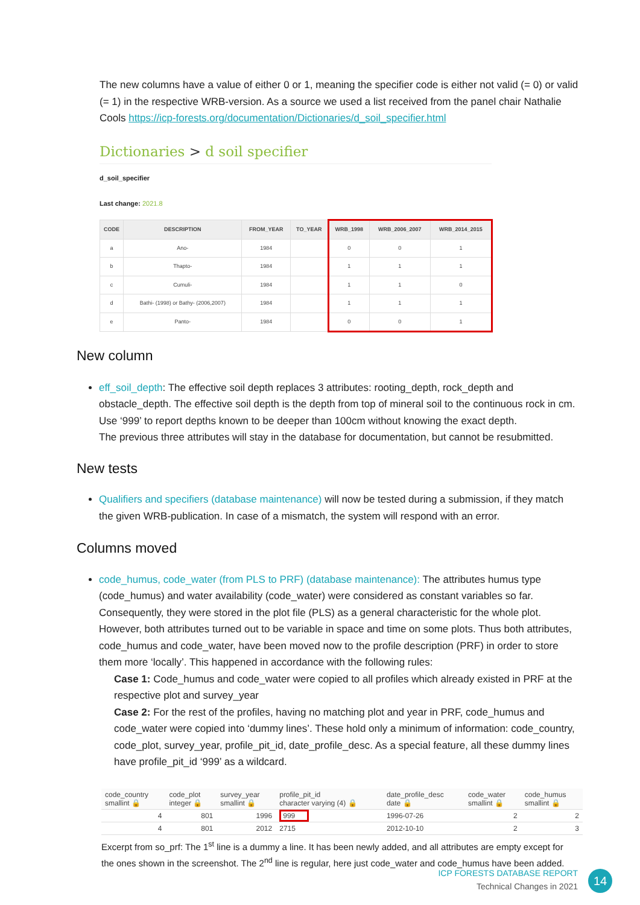The new columns have a value of either 0 or 1, meaning the specifier code is either not valid (= 0) or valid (= 1) in the respective WRB-version. As a source we used a list received from the panel chair Nathalie Cools https://icp-forests.org/documentation/Dictionaries/d_soil_specifier.html
Dictionaries > d soil specifier
d_soil_specifier
Last change: 2021.8
| CODE | DESCRIPTION | FROM_YEAR | TO_YEAR | WRB_1998 | WRB_2006_2007 | WRB_2014_2015 |
| --- | --- | --- | --- | --- | --- | --- |
| a | Ano- | 1984 | | 0 | 0 | 1 |
| b | Thapto- | 1984 | | 1 | 1 | 1 |
| c | Cumuli- | 1984 | | 1 | 1 | 0 |
| d | Bathi- (1998) or Bathy- (2006,2007) | 1984 | | 1 | 1 | 1 |
| e | Panto- | 1984 | | 0 | 0 | 1 |
New column
eff_soil_depth: The effective soil depth replaces 3 attributes: rooting_depth, rock_depth and obstacle_depth. The effective soil depth is the depth from top of mineral soil to the continuous rock in cm. Use ‘999’ to report depths known to be deeper than 100cm without knowing the exact depth.
The previous three attributes will stay in the database for documentation, but cannot be resubmitted.
New tests
Qualifiers and specifiers (database maintenance) will now be tested during a submission, if they match the given WRB-publication. In case of a mismatch, the system will respond with an error.
Columns moved
code_humus, code_water (from PLS to PRF) (database maintenance): The attributes humus type (code_humus) and water availability (code_water) were considered as constant variables so far. Consequently, they were stored in the plot file (PLS) as a general characteristic for the whole plot. However, both attributes turned out to be variable in space and time on some plots. Thus both attributes, code_humus and code_water, have been moved now to the profile description (PRF) in order to store them more ‘locally’. This happened in accordance with the following rules:
Case 1: Code_humus and code_water were copied to all profiles which already existed in PRF at the respective plot and survey_year
Case 2: For the rest of the profiles, having no matching plot and year in PRF, code_humus and code_water were copied into ‘dummy lines’. These hold only a minimum of information: code_country, code_plot, survey_year, profile_pit_id, date_profile_desc. As a special feature, all these dummy lines have profile_pit_id ‘999’ as a wildcard.
| code_country smallint 🔒 | code_plot integer 🔒 | survey_year smallint 🔒 | profile_pit_id character varying (4) 🔒 | date_profile_desc date 🔒 | code_water smallint 🔒 | code_humus smallint 🔒 |
| --- | --- | --- | --- | --- | --- | --- |
| 4 | 801 | 1996 | 999 | 1996-07-26 | 2 | 2 |
| 4 | 801 | 2012 | 2715 | 2012-10-10 | 2 | 3 |
Excerpt from so_prf: The 1<sup>st</sup> line is a dummy a line. It has been newly added, and all attributes are empty except for the ones shown in the screenshot. The 2<sup>nd</sup> line is regular, here just code_water and code_humus have been added.
ICP FORESTS DATABASE REPORT
Technical Changes in 2021
14